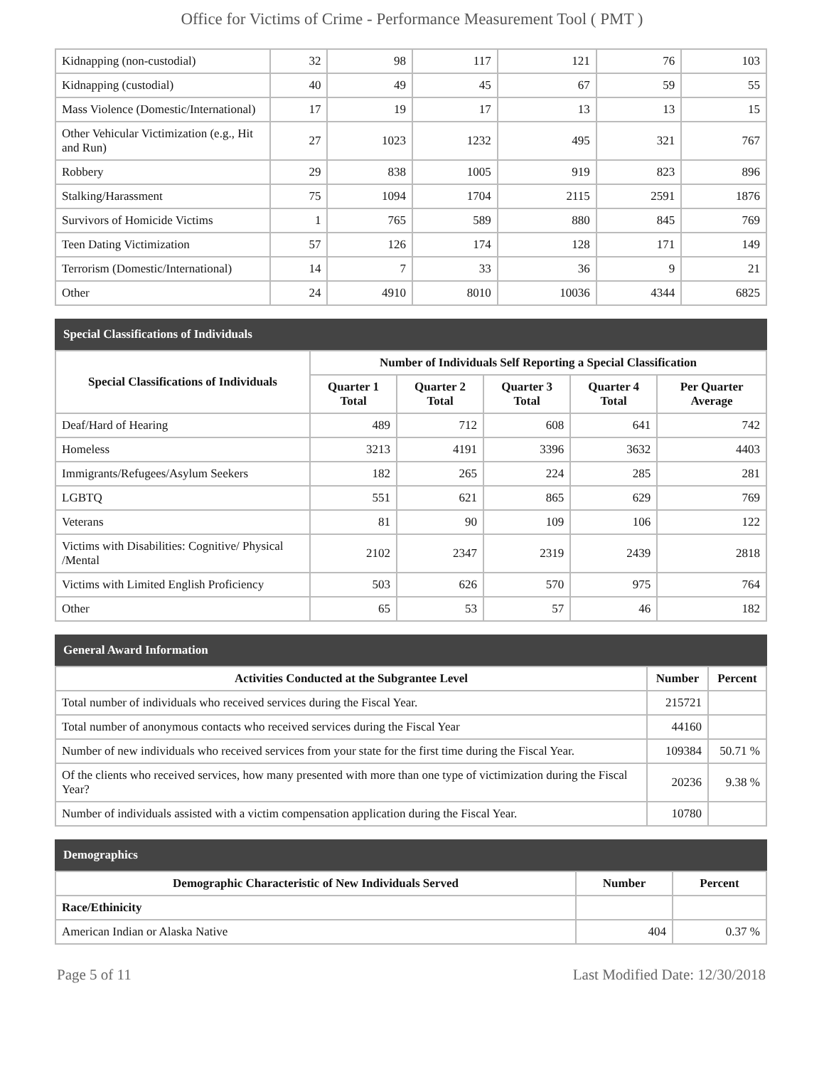Office for Victims of Crime - Performance Measurement Tool ( PMT )
| Kidnapping (non-custodial) | 32 | 98 | 117 | 121 | 76 | 103 |
| Kidnapping (custodial) | 40 | 49 | 45 | 67 | 59 | 55 |
| Mass Violence (Domestic/International) | 17 | 19 | 17 | 13 | 13 | 15 |
| Other Vehicular Victimization (e.g., Hit and Run) | 27 | 1023 | 1232 | 495 | 321 | 767 |
| Robbery | 29 | 838 | 1005 | 919 | 823 | 896 |
| Stalking/Harassment | 75 | 1094 | 1704 | 2115 | 2591 | 1876 |
| Survivors of Homicide Victims | 1 | 765 | 589 | 880 | 845 | 769 |
| Teen Dating Victimization | 57 | 126 | 174 | 128 | 171 | 149 |
| Terrorism (Domestic/International) | 14 | 7 | 33 | 36 | 9 | 21 |
| Other | 24 | 4910 | 8010 | 10036 | 4344 | 6825 |
Special Classifications of Individuals
| Special Classifications of Individuals | Number of Individuals Self Reporting a Special Classification | | | | |
| --- | --- | --- | --- | --- | --- |
| | Quarter 1 Total | Quarter 2 Total | Quarter 3 Total | Quarter 4 Total | Per Quarter Average |
| Deaf/Hard of Hearing | 489 | 712 | 608 | 641 | 742 |
| Homeless | 3213 | 4191 | 3396 | 3632 | 4403 |
| Immigrants/Refugees/Asylum Seekers | 182 | 265 | 224 | 285 | 281 |
| LGBTQ | 551 | 621 | 865 | 629 | 769 |
| Veterans | 81 | 90 | 109 | 106 | 122 |
| Victims with Disabilities: Cognitive/ Physical /Mental | 2102 | 2347 | 2319 | 2439 | 2818 |
| Victims with Limited English Proficiency | 503 | 626 | 570 | 975 | 764 |
| Other | 65 | 53 | 57 | 46 | 182 |
General Award Information
| Activities Conducted at the Subgrantee Level | Number | Percent |
| --- | --- | --- |
| Total number of individuals who received services during the Fiscal Year. | 215721 | |
| Total number of anonymous contacts who received services during the Fiscal Year | 44160 | |
| Number of new individuals who received services from your state for the first time during the Fiscal Year. | 109384 | 50.71 % |
| Of the clients who received services, how many presented with more than one type of victimization during the Fiscal Year? | 20236 | 9.38 % |
| Number of individuals assisted with a victim compensation application during the Fiscal Year. | 10780 | |
Demographics
| Demographic Characteristic of New Individuals Served | Number | Percent |
| --- | --- | --- |
| Race/Ethinicity | | |
| American Indian or Alaska Native | 404 | 0.37 % |
Page 5 of 11 Last Modified Date: 12/30/2018